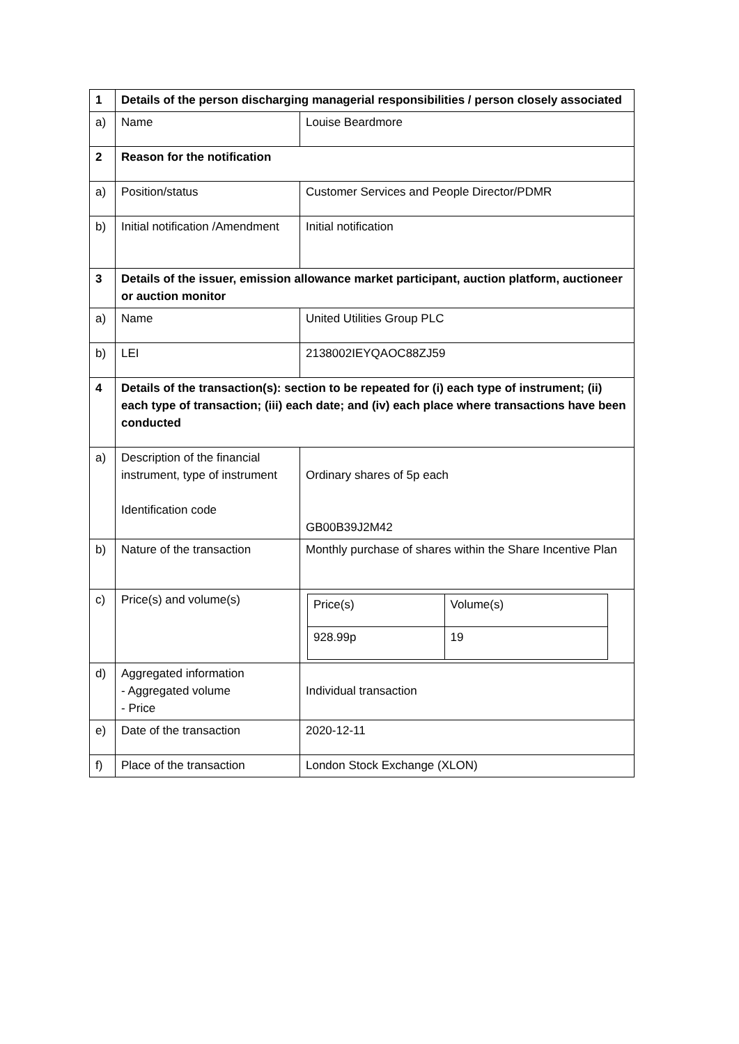| 1 | Details of the person discharging managerial responsibilities / person closely associated | |
| a) | Name | Louise Beardmore |
| 2 | Reason for the notification | |
| a) | Position/status | Customer Services and People Director/PDMR |
| b) | Initial notification /Amendment | Initial notification |
| 3 | Details of the issuer, emission allowance market participant, auction platform, auctioneer or auction monitor | |
| a) | Name | United Utilities Group PLC |
| b) | LEI | 2138002IEYQAOC88ZJ59 |
| 4 | Details of the transaction(s): section to be repeated for (i) each type of instrument; (ii) each type of transaction; (iii) each date; and (iv) each place where transactions have been conducted | |
| a) | Description of the financial instrument, type of instrument Identification code | Ordinary shares of 5p each GB00B39J2M42 |
| b) | Nature of the transaction | Monthly purchase of shares within the Share Incentive Plan |
| c) | Price(s) and volume(s) | / Price(s) / Volume(s) / / 928.99p / 19 / |
| d) | Aggregated information - Aggregated volume - Price | Individual transaction |
| e) | Date of the transaction | 2020-12-11 |
| f) | Place of the transaction | London Stock Exchange (XLON) |